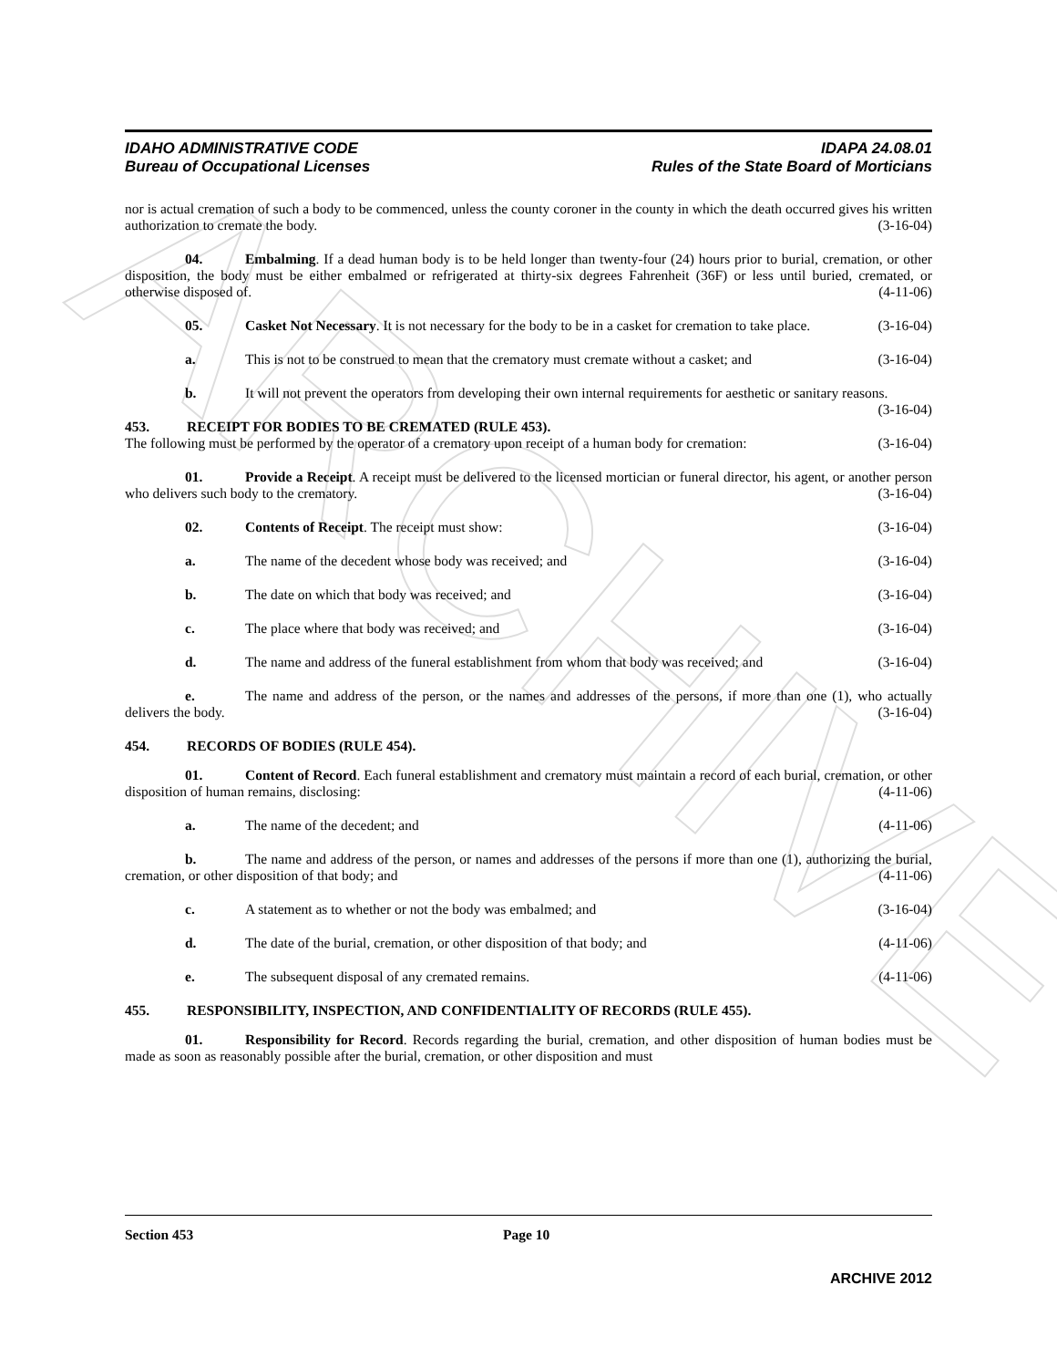ARCHIVE
IDAHO ADMINISTRATIVE CODE
Bureau of Occupational Licenses
IDAPA 24.08.01
Rules of the State Board of Morticians
nor is actual cremation of such a body to be commenced, unless the county coroner in the county in which the death occurred gives his written authorization to cremate the body. (3-16-04)
04. Embalming. If a dead human body is to be held longer than twenty-four (24) hours prior to burial, cremation, or other disposition, the body must be either embalmed or refrigerated at thirty-six degrees Fahrenheit (36F) or less until buried, cremated, or otherwise disposed of. (4-11-06)
05. Casket Not Necessary. It is not necessary for the body to be in a casket for cremation to take place. (3-16-04)
a. This is not to be construed to mean that the crematory must cremate without a casket; and (3-16-04)
b. It will not prevent the operators from developing their own internal requirements for aesthetic or sanitary reasons. (3-16-04)
453. RECEIPT FOR BODIES TO BE CREMATED (RULE 453).
The following must be performed by the operator of a crematory upon receipt of a human body for cremation: (3-16-04)
01. Provide a Receipt. A receipt must be delivered to the licensed mortician or funeral director, his agent, or another person who delivers such body to the crematory. (3-16-04)
02. Contents of Receipt. The receipt must show: (3-16-04)
a. The name of the decedent whose body was received; and (3-16-04)
b. The date on which that body was received; and (3-16-04)
c. The place where that body was received; and (3-16-04)
d. The name and address of the funeral establishment from whom that body was received; and (3-16-04)
e. The name and address of the person, or the names and addresses of the persons, if more than one (1), who actually delivers the body. (3-16-04)
454. RECORDS OF BODIES (RULE 454).
01. Content of Record. Each funeral establishment and crematory must maintain a record of each burial, cremation, or other disposition of human remains, disclosing: (4-11-06)
a. The name of the decedent; and (4-11-06)
b. The name and address of the person, or names and addresses of the persons if more than one (1), authorizing the burial, cremation, or other disposition of that body; and (4-11-06)
c. A statement as to whether or not the body was embalmed; and (3-16-04)
d. The date of the burial, cremation, or other disposition of that body; and (4-11-06)
e. The subsequent disposal of any cremated remains. (4-11-06)
455. RESPONSIBILITY, INSPECTION, AND CONFIDENTIALITY OF RECORDS (RULE 455).
01. Responsibility for Record. Records regarding the burial, cremation, and other disposition of human bodies must be made as soon as reasonably possible after the burial, cremation, or other disposition and must
Section 453 Page 10
ARCHIVE 2012